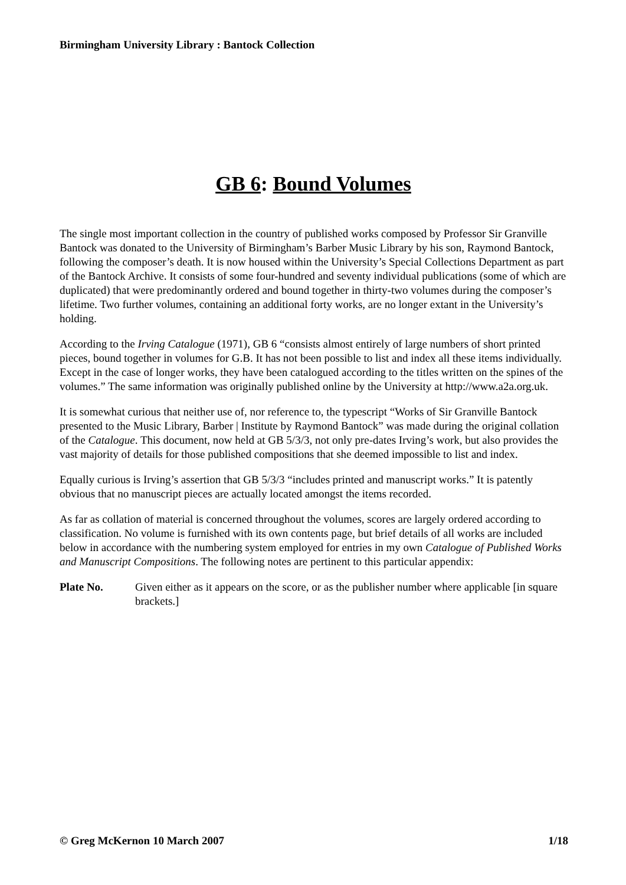Birmingham University Library : Bantock Collection
GB 6: Bound Volumes
The single most important collection in the country of published works composed by Professor Sir Granville Bantock was donated to the University of Birmingham’s Barber Music Library by his son, Raymond Bantock, following the composer’s death. It is now housed within the University’s Special Collections Department as part of the Bantock Archive. It consists of some four-hundred and seventy individual publications (some of which are duplicated) that were predominantly ordered and bound together in thirty-two volumes during the composer’s lifetime. Two further volumes, containing an additional forty works, are no longer extant in the University’s holding.
According to the Irving Catalogue (1971), GB 6 “consists almost entirely of large numbers of short printed pieces, bound together in volumes for G.B. It has not been possible to list and index all these items individually. Except in the case of longer works, they have been catalogued according to the titles written on the spines of the volumes.” The same information was originally published online by the University at http://www.a2a.org.uk.
It is somewhat curious that neither use of, nor reference to, the typescript “Works of Sir Granville Bantock presented to the Music Library, Barber | Institute by Raymond Bantock” was made during the original collation of the Catalogue. This document, now held at GB 5/3/3, not only pre-dates Irving’s work, but also provides the vast majority of details for those published compositions that she deemed impossible to list and index.
Equally curious is Irving’s assertion that GB 5/3/3 “includes printed and manuscript works.” It is patently obvious that no manuscript pieces are actually located amongst the items recorded.
As far as collation of material is concerned throughout the volumes, scores are largely ordered according to classification. No volume is furnished with its own contents page, but brief details of all works are included below in accordance with the numbering system employed for entries in my own Catalogue of Published Works and Manuscript Compositions. The following notes are pertinent to this particular appendix:
Plate No. Given either as it appears on the score, or as the publisher number where applicable [in square brackets.]
© Greg McKernon 10 March 2007 1/18